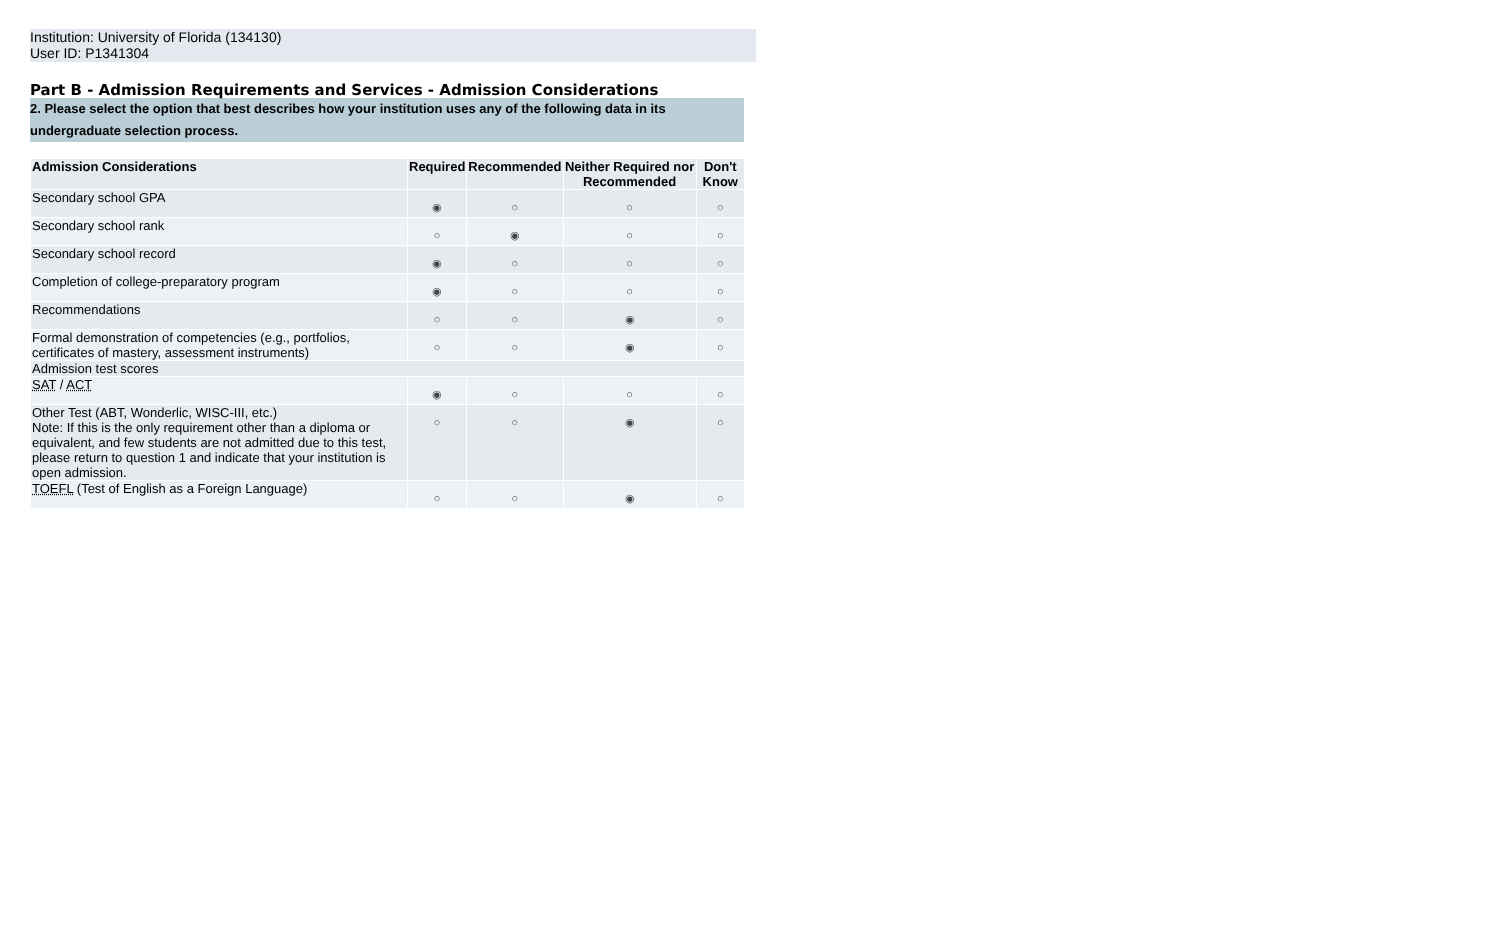Institution: University of Florida (134130)
User ID: P1341304
Part B - Admission Requirements and Services - Admission Considerations
2. Please select the option that best describes how your institution uses any of the following data in its undergraduate selection process.
| Admission Considerations | Required | Recommended | Neither Required nor Recommended | Don't Know |
| --- | --- | --- | --- | --- |
| Secondary school GPA | ◉ | ○ | ○ | ○ |
| Secondary school rank | ○ | ◉ | ○ | ○ |
| Secondary school record | ◉ | ○ | ○ | ○ |
| Completion of college-preparatory program | ◉ | ○ | ○ | ○ |
| Recommendations | ○ | ○ | ◉ | ○ |
| Formal demonstration of competencies (e.g., portfolios, certificates of mastery, assessment instruments) | ○ | ○ | ◉ | ○ |
| Admission test scores | | | | |
| SAT / ACT | ◉ | ○ | ○ | ○ |
| Other Test (ABT, Wonderlic, WISC-III, etc.) Note: If this is the only requirement other than a diploma or equivalent, and few students are not admitted due to this test, please return to question 1 and indicate that your institution is open admission. | ○ | ○ | ◉ | ○ |
| TOEFL (Test of English as a Foreign Language) | ○ | ○ | ◉ | ○ |